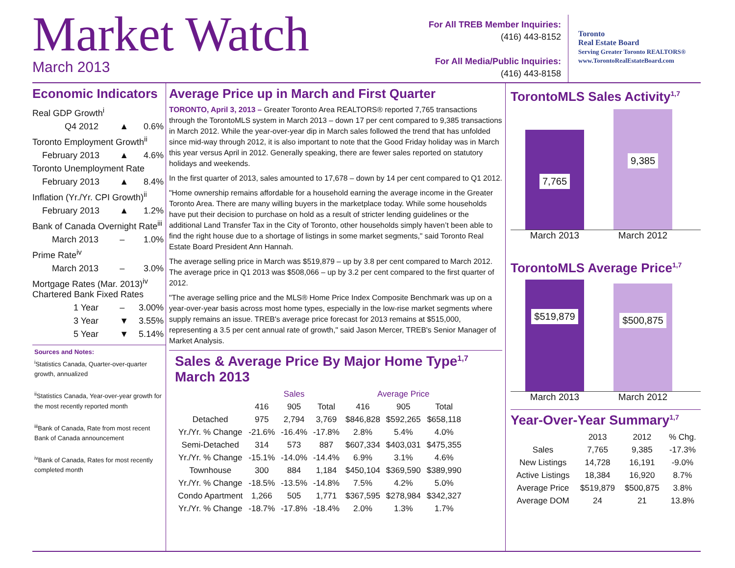Market Watch
March 2013
For All TREB Member Inquiries:
(416) 443-8152
For All Media/Public Inquiries:
(416) 443-8158
Toronto
Real Estate Board
Serving Greater Toronto REALTORS®
www.TorontoRealEstateBoard.com
Economic Indicators
| Real GDP Growth<sup>i</sup> | | |
| Q4 2012 | ▲ | 0.6% |
| Toronto Employment Growth<sup>ii</sup> | | |
| February 2013 | ▲ | 4.6% |
| Toronto Unemployment Rate | | |
| February 2013 | ▲ | 8.4% |
| Inflation (Yr./Yr. CPI Growth)<sup>ii</sup> | | |
| February 2013 | ▲ | 1.2% |
| Bank of Canada Overnight Rate<sup>iii</sup> | | |
| March 2013 | – | 1.0% |
| Prime Rate<sup>iv</sup> | | |
| March 2013 | – | 3.0% |
| Mortgage Rates (Mar. 2013)<sup>iv</sup> Chartered Bank Fixed Rates | | |
| 1 Year | – | 3.00% |
| 3 Year | ▼ | 3.55% |
| 5 Year | ▼ | 5.14% |
Sources and Notes:
<sup>i</sup> Statistics Canada, Quarter-over-quarter growth, annualized
<sup>ii</sup>Statistics Canada, Year-over-year growth for the most recently reported month
<sup>iii</sup>Bank of Canada, Rate from most recent Bank of Canada announcement
<sup>iv</sup>Bank of Canada, Rates for most recently completed month
Average Price up in March and First Quarter
TORONTO, April 3, 2013 – Greater Toronto Area REALTORS® reported 7,765 transactions through the TorontoMLS system in March 2013 – down 17 per cent compared to 9,385 transactions in March 2012. While the year-over-year dip in March sales followed the trend that has unfolded since mid-way through 2012, it is also important to note that the Good Friday holiday was in March this year versus April in 2012. Generally speaking, there are fewer sales reported on statutory holidays and weekends.
In the first quarter of 2013, sales amounted to 17,678 – down by 14 per cent compared to Q1 2012.
"Home ownership remains affordable for a household earning the average income in the Greater Toronto Area. There are many willing buyers in the marketplace today. While some households have put their decision to purchase on hold as a result of stricter lending guidelines or the additional Land Transfer Tax in the City of Toronto, other households simply haven’t been able to find the right house due to a shortage of listings in some market segments," said Toronto Real Estate Board President Ann Hannah.
The average selling price in March was $519,879 – up by 3.8 per cent compared to March 2012. The average price in Q1 2013 was $508,066 – up by 3.2 per cent compared to the first quarter of 2012.
"The average selling price and the MLS® Home Price Index Composite Benchmark was up on a year-over-year basis across most home types, especially in the low-rise market segments where supply remains an issue. TREB's average price forecast for 2013 remains at $515,000, representing a 3.5 per cent annual rate of growth," said Jason Mercer, TREB's Senior Manager of Market Analysis.
Sales & Average Price By Major Home Type<sup>1,7</sup>
March 2013
| | Sales | | | Average Price | | |
| --- | --- | --- | --- | --- | --- | --- |
| | 416 | 905 | Total | 416 | 905 | Total |
| Detached | 975 | 2,794 | 3,769 | $846,828 | $592,265 | $658,118 |
| Yr./Yr. % Change | -21.6% | -16.4% | -17.8% | 2.8% | 5.4% | 4.0% |
| Semi-Detached | 314 | 573 | 887 | $607,334 | $403,031 | $475,355 |
| Yr./Yr. % Change | -15.1% | -14.0% | -14.4% | 6.9% | 3.1% | 4.6% |
| Townhouse | 300 | 884 | 1,184 | $450,104 | $369,590 | $389,990 |
| Yr./Yr. % Change | -18.5% | -13.5% | -14.8% | 7.5% | 4.2% | 5.0% |
| Condo Apartment | 1,266 | 505 | 1,771 | $367,595 | $278,984 | $342,327 |
| Yr./Yr. % Change | -18.7% | -17.8% | -18.4% | 2.0% | 1.3% | 1.7% |
TorontoMLS Sales Activity<sup>1,7</sup>
7,765
9,385
March 2013 March 2012
TorontoMLS Average Price<sup>1,7</sup>
$519,879
$500,875
March 2013 March 2012
Year-Over-Year Summary<sup>1,7</sup>
| | 2013 | 2012 | % Chg. |
| --- | --- | --- | --- |
| Sales | 7,765 | 9,385 | -17.3% |
| New Listings | 14,728 | 16,191 | -9.0% |
| Active Listings | 18,384 | 16,920 | 8.7% |
| Average Price | $519,879 | $500,875 | 3.8% |
| Average DOM | 24 | 21 | 13.8% |